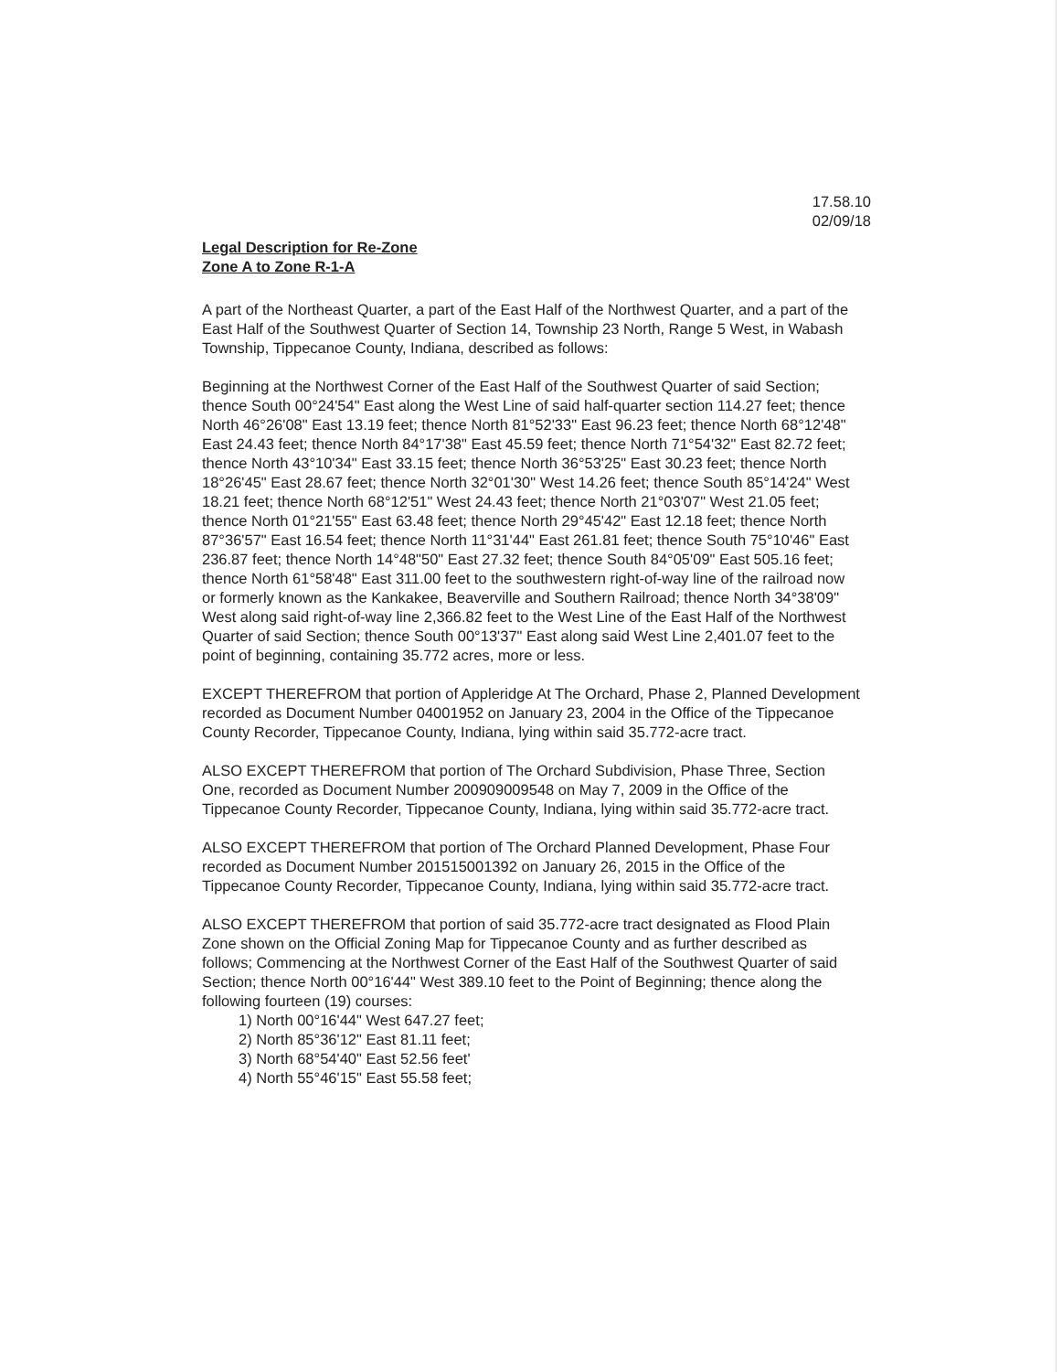17.58.10
02/09/18
Legal Description for Re-Zone
Zone A to Zone R-1-A
A part of the Northeast Quarter, a part of the East Half of the Northwest Quarter, and a part of the East Half of the Southwest Quarter of Section 14, Township 23 North, Range 5 West, in Wabash Township, Tippecanoe County, Indiana, described as follows:
Beginning at the Northwest Corner of the East Half of the Southwest Quarter of said Section; thence South 00°24'54" East along the West Line of said half-quarter section 114.27 feet; thence North 46°26'08" East 13.19 feet; thence North 81°52'33" East 96.23 feet; thence North 68°12'48" East 24.43 feet; thence North 84°17'38" East 45.59 feet; thence North 71°54'32" East 82.72 feet; thence North 43°10'34" East 33.15 feet; thence North 36°53'25" East 30.23 feet; thence North 18°26'45" East 28.67 feet; thence North 32°01'30" West 14.26 feet; thence South 85°14'24" West 18.21 feet; thence North 68°12'51" West 24.43 feet; thence North 21°03'07" West 21.05 feet; thence North 01°21'55" East 63.48 feet; thence North 29°45'42" East 12.18 feet; thence North 87°36'57" East 16.54 feet; thence North 11°31'44" East 261.81 feet; thence South 75°10'46" East 236.87 feet; thence North 14°48"50" East 27.32 feet; thence South 84°05'09" East 505.16 feet; thence North 61°58'48" East 311.00 feet to the southwestern right-of-way line of the railroad now or formerly known as the Kankakee, Beaverville and Southern Railroad; thence North 34°38'09" West along said right-of-way line 2,366.82 feet to the West Line of the East Half of the Northwest Quarter of said Section; thence South 00°13'37" East along said West Line 2,401.07 feet to the point of beginning, containing 35.772 acres, more or less.
EXCEPT THEREFROM that portion of Appleridge At The Orchard, Phase 2, Planned Development recorded as Document Number 04001952 on January 23, 2004 in the Office of the Tippecanoe County Recorder, Tippecanoe County, Indiana, lying within said 35.772-acre tract.
ALSO EXCEPT THEREFROM that portion of The Orchard Subdivision, Phase Three, Section One, recorded as Document Number 200909009548 on May 7, 2009 in the Office of the Tippecanoe County Recorder, Tippecanoe County, Indiana, lying within said 35.772-acre tract.
ALSO EXCEPT THEREFROM that portion of The Orchard Planned Development, Phase Four recorded as Document Number 201515001392 on January 26, 2015 in the Office of the Tippecanoe County Recorder, Tippecanoe County, Indiana, lying within said 35.772-acre tract.
ALSO EXCEPT THEREFROM that portion of said 35.772-acre tract designated as Flood Plain Zone shown on the Official Zoning Map for Tippecanoe County and as further described as follows; Commencing at the Northwest Corner of the East Half of the Southwest Quarter of said Section; thence North 00°16'44" West 389.10 feet to the Point of Beginning; thence along the following fourteen (19) courses:
1) North 00°16'44" West 647.27 feet;
2) North 85°36'12" East 81.11 feet;
3) North 68°54'40" East 52.56 feet'
4) North 55°46'15" East 55.58 feet;